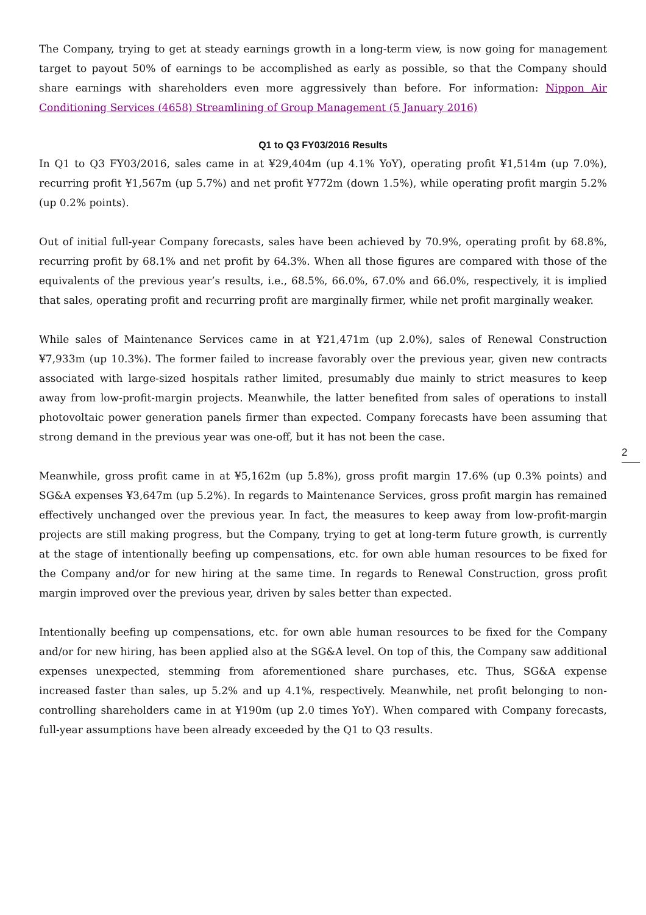The Company, trying to get at steady earnings growth in a long-term view, is now going for management target to payout 50% of earnings to be accomplished as early as possible, so that the Company should share earnings with shareholders even more aggressively than before. For information: Nippon Air Conditioning Services (4658) Streamlining of Group Management (5 January 2016)
Q1 to Q3 FY03/2016 Results
In Q1 to Q3 FY03/2016, sales came in at ¥29,404m (up 4.1% YoY), operating profit ¥1,514m (up 7.0%), recurring profit ¥1,567m (up 5.7%) and net profit ¥772m (down 1.5%), while operating profit margin 5.2% (up 0.2% points).
Out of initial full-year Company forecasts, sales have been achieved by 70.9%, operating profit by 68.8%, recurring profit by 68.1% and net profit by 64.3%. When all those figures are compared with those of the equivalents of the previous year’s results, i.e., 68.5%, 66.0%, 67.0% and 66.0%, respectively, it is implied that sales, operating profit and recurring profit are marginally firmer, while net profit marginally weaker.
While sales of Maintenance Services came in at ¥21,471m (up 2.0%), sales of Renewal Construction ¥7,933m (up 10.3%). The former failed to increase favorably over the previous year, given new contracts associated with large-sized hospitals rather limited, presumably due mainly to strict measures to keep away from low-profit-margin projects. Meanwhile, the latter benefited from sales of operations to install photovoltaic power generation panels firmer than expected. Company forecasts have been assuming that strong demand in the previous year was one-off, but it has not been the case.
2
Meanwhile, gross profit came in at ¥5,162m (up 5.8%), gross profit margin 17.6% (up 0.3% points) and SG&A expenses ¥3,647m (up 5.2%). In regards to Maintenance Services, gross profit margin has remained effectively unchanged over the previous year. In fact, the measures to keep away from low-profit-margin projects are still making progress, but the Company, trying to get at long-term future growth, is currently at the stage of intentionally beefing up compensations, etc. for own able human resources to be fixed for the Company and/or for new hiring at the same time. In regards to Renewal Construction, gross profit margin improved over the previous year, driven by sales better than expected.
Intentionally beefing up compensations, etc. for own able human resources to be fixed for the Company and/or for new hiring, has been applied also at the SG&A level. On top of this, the Company saw additional expenses unexpected, stemming from aforementioned share purchases, etc. Thus, SG&A expense increased faster than sales, up 5.2% and up 4.1%, respectively. Meanwhile, net profit belonging to non-controlling shareholders came in at ¥190m (up 2.0 times YoY). When compared with Company forecasts, full-year assumptions have been already exceeded by the Q1 to Q3 results.